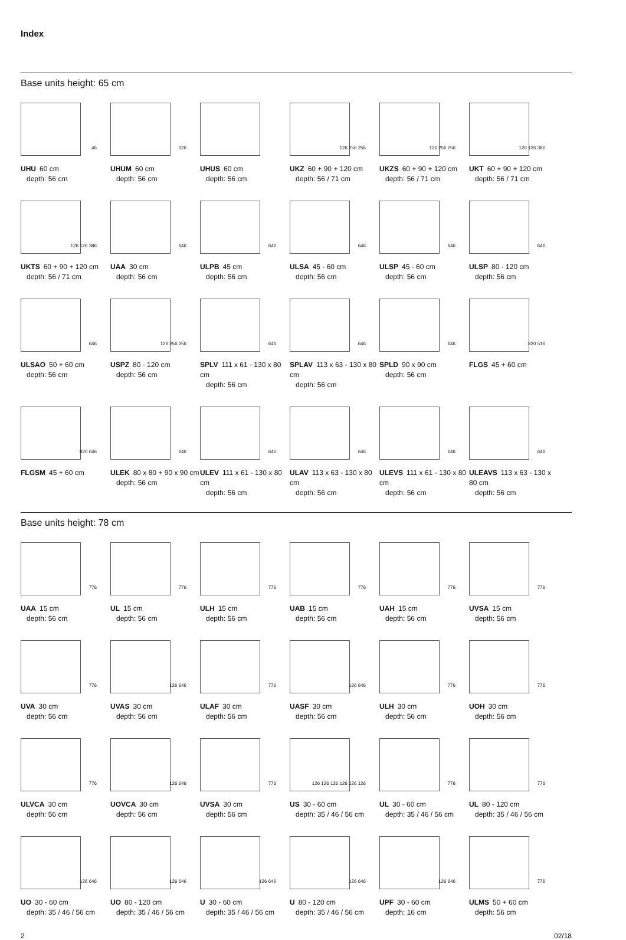Index
Base units height: 65 cm
46
UHU 60 cm
depth: 56 cm
126
UHUM 60 cm
depth: 56 cm
UHUS 60 cm
depth: 56 cm
126 256 256
UKZ 60 + 90 + 120 cm
depth: 56 / 71 cm
126 256 256
UKZS 60 + 90 + 120 cm
depth: 56 / 71 cm
126 126 386
UKT 60 + 90 + 120 cm
depth: 56 / 71 cm
126 126 386
UKTS 60 + 90 + 120 cm
depth: 56 / 71 cm
646
UAA 30 cm
depth: 56 cm
646
ULPB 45 cm
depth: 56 cm
646
ULSA 45 - 60 cm
depth: 56 cm
646
ULSP 45 - 60 cm
depth: 56 cm
646
ULSP 80 - 120 cm
depth: 56 cm
646
ULSAO 50 + 60 cm
depth: 56 cm
126 256 256
USPZ 80 - 120 cm
depth: 56 cm
646
SPLV 111 x 61 - 130 x 80 cm
depth: 56 cm
646
SPLAV 113 x 63 - 130 x 80 cm
depth: 56 cm
646
SPLD 90 x 90 cm
depth: 56 cm
820 516
FLGS 45 + 60 cm
820 646
FLGSM 45 + 60 cm
646
ULEK 80 x 80 + 90 x 90 cm
depth: 56 cm
646
ULEV 111 x 61 - 130 x 80 cm
depth: 56 cm
646
ULAV 113 x 63 - 130 x 80 cm
depth: 56 cm
646
ULEVS 111 x 61 - 130 x 80 cm
depth: 56 cm
646
ULEAVS 113 x 63 - 130 x 80 cm
depth: 56 cm
Base units height: 78 cm
776
UAA 15 cm
depth: 56 cm
776
UL 15 cm
depth: 56 cm
776
ULH 15 cm
depth: 56 cm
776
UAB 15 cm
depth: 56 cm
776
UAH 15 cm
depth: 56 cm
776
UVSA 15 cm
depth: 56 cm
776
UVA 30 cm
depth: 56 cm
126 646
UVAS 30 cm
depth: 56 cm
776
ULAF 30 cm
depth: 56 cm
126 646
UASF 30 cm
depth: 56 cm
776
ULH 30 cm
depth: 56 cm
776
UOH 30 cm
depth: 56 cm
776
ULVCA 30 cm
depth: 56 cm
126 646
UOVCA 30 cm
depth: 56 cm
776
UVSA 30 cm
depth: 56 cm
126 126 126 126 126 126
US 30 - 60 cm
depth: 35 / 46 / 56 cm
776
UL 30 - 60 cm
depth: 35 / 46 / 56 cm
776
UL 80 - 120 cm
depth: 35 / 46 / 56 cm
126 646
UO 30 - 60 cm
depth: 35 / 46 / 56 cm
126 646
UO 80 - 120 cm
depth: 35 / 46 / 56 cm
126 646
U 30 - 60 cm
depth: 35 / 46 / 56 cm
126 646
U 80 - 120 cm
depth: 35 / 46 / 56 cm
126 646
UPF 30 - 60 cm
depth: 16 cm
776
ULMS 50 + 60 cm
depth: 56 cm
2 02/18